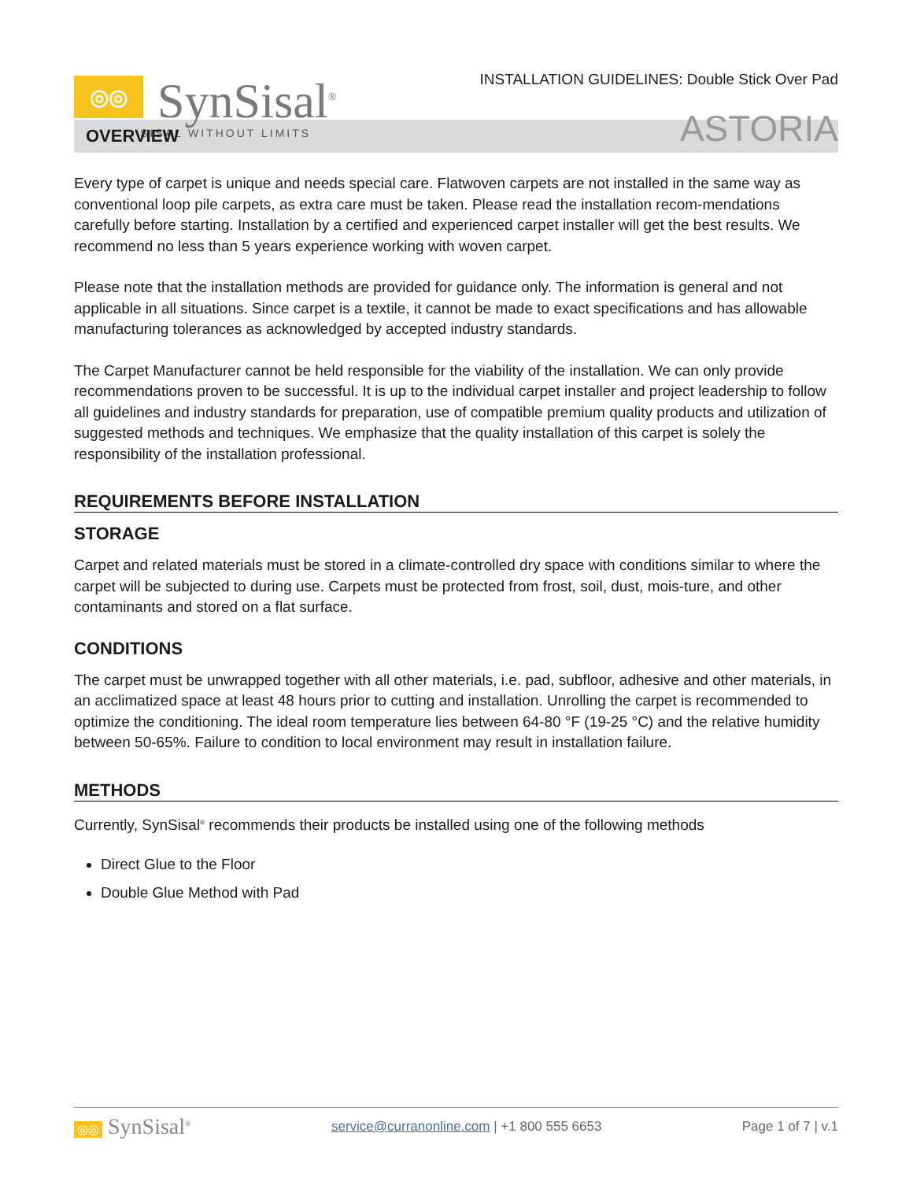◎◎
SynSisal<sup>®</sup>
SISAL WITHOUT LIMITS
INSTALLATION GUIDELINES: Double Stick Over Pad
ASTORIA
OVERVIEW
Every type of carpet is unique and needs special care. Flatwoven carpets are not installed in the same way as conventional loop pile carpets, as extra care must be taken. Please read the installation recom-mendations carefully before starting. Installation by a certified and experienced carpet installer will get the best results. We recommend no less than 5 years experience working with woven carpet.
Please note that the installation methods are provided for guidance only. The information is general and not applicable in all situations. Since carpet is a textile, it cannot be made to exact specifications and has allowable manufacturing tolerances as acknowledged by accepted industry standards.
The Carpet Manufacturer cannot be held responsible for the viability of the installation. We can only provide recommendations proven to be successful. It is up to the individual carpet installer and project leadership to follow all guidelines and industry standards for preparation, use of compatible premium quality products and utilization of suggested methods and techniques. We emphasize that the quality installation of this carpet is solely the responsibility of the installation professional.
REQUIREMENTS BEFORE INSTALLATION
STORAGE
Carpet and related materials must be stored in a climate-controlled dry space with conditions similar to where the carpet will be subjected to during use. Carpets must be protected from frost, soil, dust, mois-ture, and other contaminants and stored on a flat surface.
CONDITIONS
The carpet must be unwrapped together with all other materials, i.e. pad, subfloor, adhesive and other materials, in an acclimatized space at least 48 hours prior to cutting and installation. Unrolling the carpet is recommended to optimize the conditioning. The ideal room temperature lies between 64-80 °F (19-25 °C) and the relative humidity between 50-65%. Failure to condition to local environment may result in installation failure.
METHODS
Currently, SynSisal<sup>®</sup> recommends their products be installed using one of the following methods
Direct Glue to the Floor
Double Glue Method with Pad
◎◎ SynSisal<sup>®</sup>
service@curranonline.com | +1 800 555 6653
Page 1 of 7 | v.1